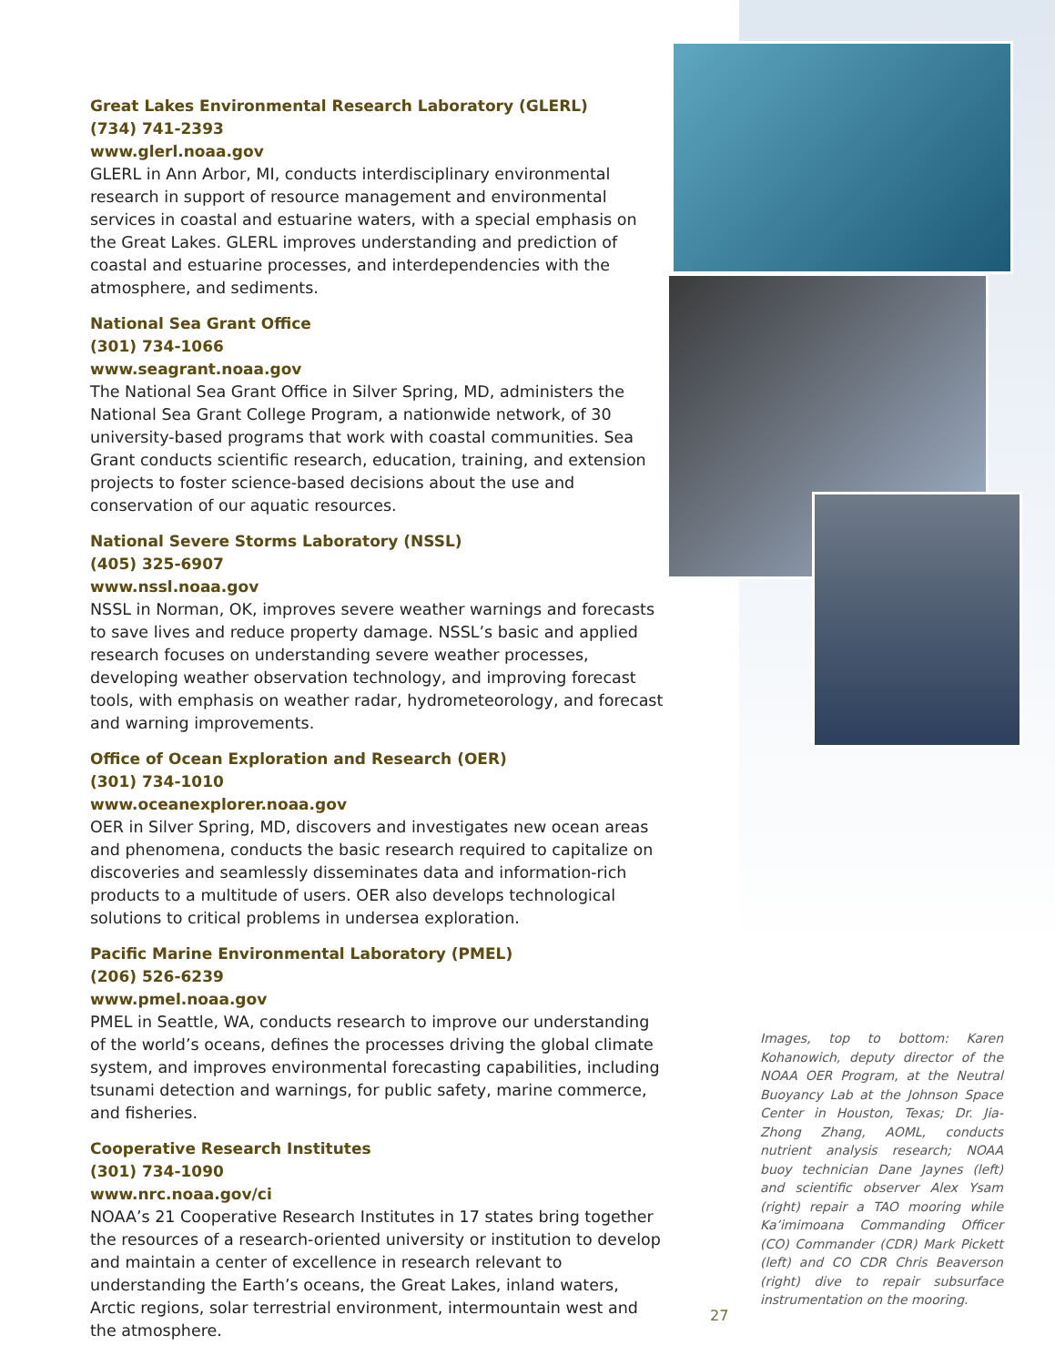Great Lakes Environmental Research Laboratory (GLERL)
(734) 741-2393
www.glerl.noaa.gov
GLERL in Ann Arbor, MI, conducts interdisciplinary environmental research in support of resource management and environmental services in coastal and estuarine waters, with a special emphasis on the Great Lakes. GLERL improves understanding and prediction of coastal and estuarine processes, and interdependencies with the atmosphere, and sediments.
National Sea Grant Office
(301) 734-1066
www.seagrant.noaa.gov
The National Sea Grant Office in Silver Spring, MD, administers the National Sea Grant College Program, a nationwide network, of 30 university-based programs that work with coastal communities. Sea Grant conducts scientific research, education, training, and extension projects to foster science-based decisions about the use and conservation of our aquatic resources.
National Severe Storms Laboratory (NSSL)
(405) 325-6907
www.nssl.noaa.gov
NSSL in Norman, OK, improves severe weather warnings and forecasts to save lives and reduce property damage. NSSL’s basic and applied research focuses on understanding severe weather processes, developing weather observation technology, and improving forecast tools, with emphasis on weather radar, hydrometeorology, and forecast and warning improvements.
Office of Ocean Exploration and Research (OER)
(301) 734-1010
www.oceanexplorer.noaa.gov
OER in Silver Spring, MD, discovers and investigates new ocean areas and phenomena, conducts the basic research required to capitalize on discoveries and seamlessly disseminates data and information-rich products to a multitude of users. OER also develops technological solutions to critical problems in undersea exploration.
Pacific Marine Environmental Laboratory (PMEL)
(206) 526-6239
www.pmel.noaa.gov
PMEL in Seattle, WA, conducts research to improve our understanding of the world’s oceans, defines the processes driving the global climate system, and improves environmental forecasting capabilities, including tsunami detection and warnings, for public safety, marine commerce, and fisheries.
Cooperative Research Institutes
(301) 734-1090
www.nrc.noaa.gov/ci
NOAA’s 21 Cooperative Research Institutes in 17 states bring together the resources of a research-oriented university or institution to develop and maintain a center of excellence in research relevant to understanding the Earth’s oceans, the Great Lakes, inland waters, Arctic regions, solar terrestrial environment, intermountain west and the atmosphere.
Images, top to bottom: Karen Kohanowich, deputy director of the NOAA OER Program, at the Neutral Buoyancy Lab at the Johnson Space Center in Houston, Texas; Dr. Jia-Zhong Zhang, AOML, conducts nutrient analysis research; NOAA buoy technician Dane Jaynes (left) and scientific observer Alex Ysam (right) repair a TAO mooring while Ka’imimoana Commanding Officer (CO) Commander (CDR) Mark Pickett (left) and CO CDR Chris Beaverson (right) dive to repair subsurface instrumentation on the mooring.
27